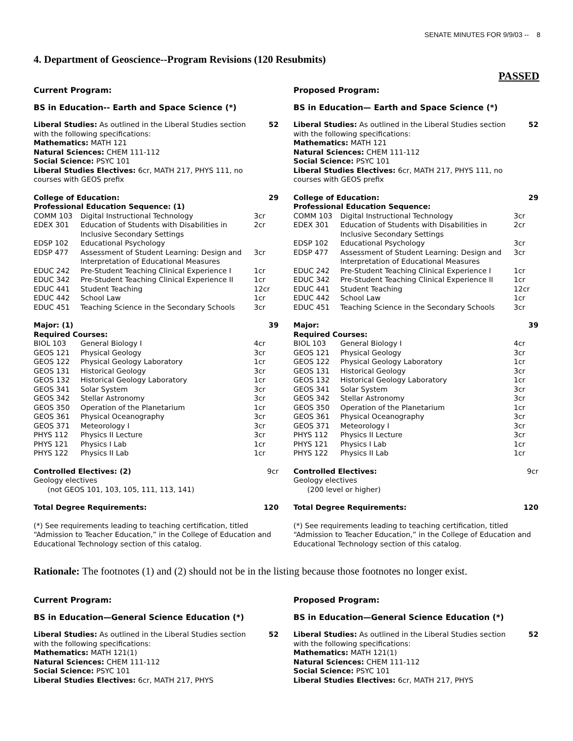SENATE MINUTES FOR 9/9/03 -- 8
4. Department of Geoscience--Program Revisions (120 Resubmits)
PASSED
Current Program:
BS in Education-- Earth and Space Science (*)
| Liberal Studies: As outlined in the Liberal Studies section with the following specifications: Mathematics: MATH 121 Natural Sciences: CHEM 111-112 Social Science: PSYC 101 Liberal Studies Electives: 6cr, MATH 217, PHYS 111, no courses with GEOS prefix | 52 |
| College of Education: Professional Education Sequence: (1) | | 29 |
| COMM 103 | Digital Instructional Technology | 3cr |
| EDEX 301 | Education of Students with Disabilities in Inclusive Secondary Settings | 2cr |
| EDSP 102 | Educational Psychology | |
| EDSP 477 | Assessment of Student Learning: Design and Interpretation of Educational Measures | 3cr |
| EDUC 242 | Pre-Student Teaching Clinical Experience I | 1cr |
| EDUC 342 | Pre-Student Teaching Clinical Experience II | 1cr |
| EDUC 441 | Student Teaching | 12cr |
| EDUC 442 | School Law | 1cr |
| EDUC 451 | Teaching Science in the Secondary Schools | 3cr |
| Major: (1) Required Courses: | | 39 |
| BIOL 103 | General Biology I | 4cr |
| GEOS 121 | Physical Geology | 3cr |
| GEOS 122 | Physical Geology Laboratory | 1cr |
| GEOS 131 | Historical Geology | 3cr |
| GEOS 132 | Historical Geology Laboratory | 1cr |
| GEOS 341 | Solar System | 3cr |
| GEOS 342 | Stellar Astronomy | 3cr |
| GEOS 350 | Operation of the Planetarium | 1cr |
| GEOS 361 | Physical Oceanography | 3cr |
| GEOS 371 | Meteorology I | 3cr |
| PHYS 112 | Physics II Lecture | 3cr |
| PHYS 121 | Physics I Lab | 1cr |
| PHYS 122 | Physics II Lab | 1cr |
| Controlled Electives: (2) Geology electives (not GEOS 101, 103, 105, 111, 113, 141) | 9cr |
| Total Degree Requirements: | 120 |
(*) See requirements leading to teaching certification, titled “Admission to Teacher Education,” in the College of Education and Educational Technology section of this catalog.
Proposed Program:
BS in Education— Earth and Space Science (*)
| Liberal Studies: As outlined in the Liberal Studies section with the following specifications: Mathematics: MATH 121 Natural Sciences: CHEM 111-112 Social Science: PSYC 101 Liberal Studies Electives: 6cr, MATH 217, PHYS 111, no courses with GEOS prefix | 52 |
| College of Education: Professional Education Sequence: | | 29 |
| COMM 103 | Digital Instructional Technology | 3cr |
| EDEX 301 | Education of Students with Disabilities in Inclusive Secondary Settings | 2cr |
| EDSP 102 | Educational Psychology | 3cr |
| EDSP 477 | Assessment of Student Learning: Design and Interpretation of Educational Measures | 3cr |
| EDUC 242 | Pre-Student Teaching Clinical Experience I | 1cr |
| EDUC 342 | Pre-Student Teaching Clinical Experience II | 1cr |
| EDUC 441 | Student Teaching | 12cr |
| EDUC 442 | School Law | 1cr |
| EDUC 451 | Teaching Science in the Secondary Schools | 3cr |
| Major: Required Courses: | | 39 |
| BIOL 103 | General Biology I | 4cr |
| GEOS 121 | Physical Geology | 3cr |
| GEOS 122 | Physical Geology Laboratory | 1cr |
| GEOS 131 | Historical Geology | 3cr |
| GEOS 132 | Historical Geology Laboratory | 1cr |
| GEOS 341 | Solar System | 3cr |
| GEOS 342 | Stellar Astronomy | 3cr |
| GEOS 350 | Operation of the Planetarium | 1cr |
| GEOS 361 | Physical Oceanography | 3cr |
| GEOS 371 | Meteorology I | 3cr |
| PHYS 112 | Physics II Lecture | 3cr |
| PHYS 121 | Physics I Lab | 1cr |
| PHYS 122 | Physics II Lab | 1cr |
| Controlled Electives: Geology electives (200 level or higher) | 9cr |
| Total Degree Requirements: | 120 |
(*) See requirements leading to teaching certification, titled “Admission to Teacher Education,” in the College of Education and Educational Technology section of this catalog.
Rationale: The footnotes (1) and (2) should not be in the listing because those footnotes no longer exist.
Current Program:
BS in Education—General Science Education (*)
| Liberal Studies: As outlined in the Liberal Studies section with the following specifications: Mathematics: MATH 121(1) Natural Sciences: CHEM 111-112 Social Science: PSYC 101 Liberal Studies Electives: 6cr, MATH 217, PHYS | 52 |
Proposed Program:
BS in Education—General Science Education (*)
| Liberal Studies: As outlined in the Liberal Studies section with the following specifications: Mathematics: MATH 121(1) Natural Sciences: CHEM 111-112 Social Science: PSYC 101 Liberal Studies Electives: 6cr, MATH 217, PHYS | 52 |